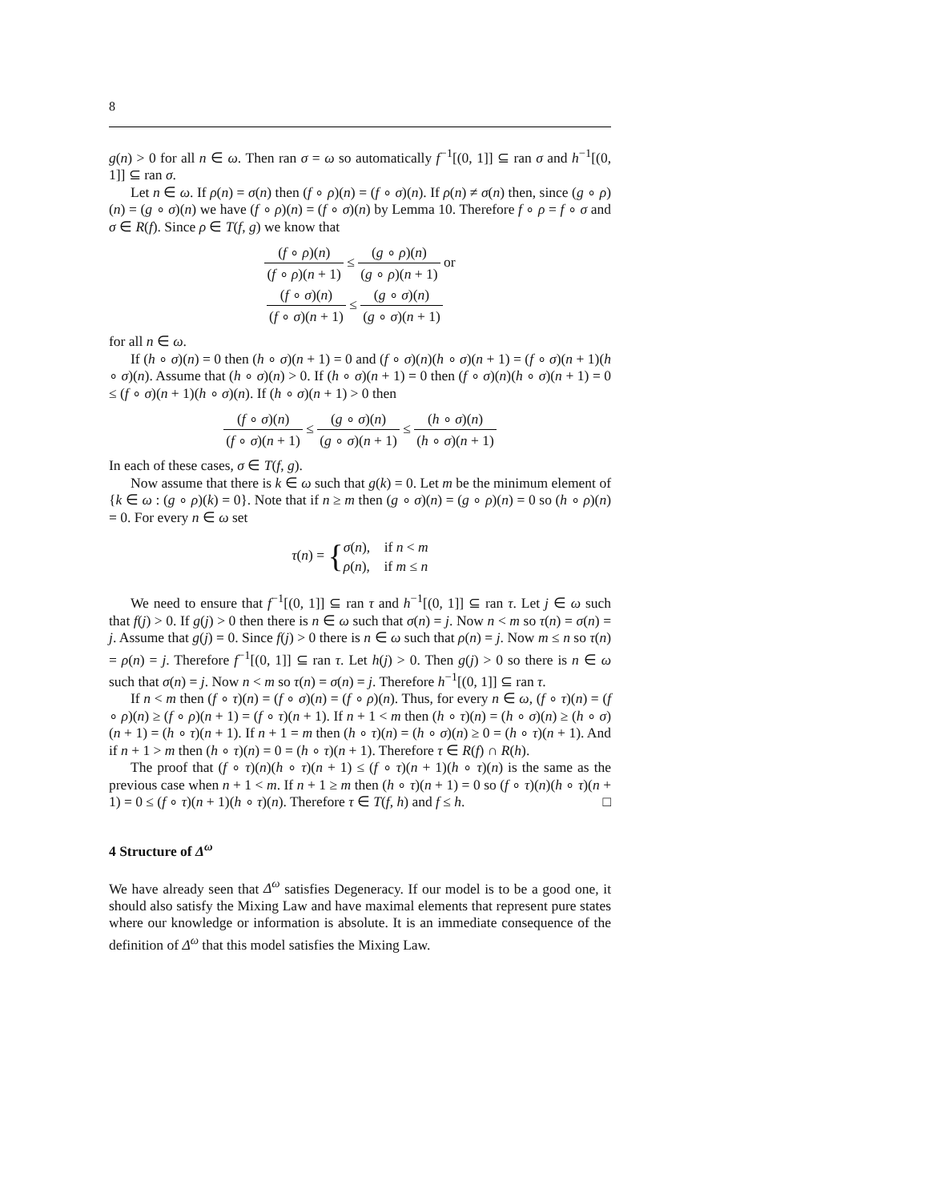8
g(n) > 0 for all n ∈ ω. Then ran σ = ω so automatically f<sup>−1</sup>[(0, 1]] ⊆ ran σ and h<sup>−1</sup>[(0, 1]] ⊆ ran σ.
Let n ∈ ω. If ρ(n) = σ(n) then (f ∘ ρ)(n) = (f ∘ σ)(n). If ρ(n) ≠ σ(n) then, since (g ∘ ρ)(n) = (g ∘ σ)(n) we have (f ∘ ρ)(n) = (f ∘ σ)(n) by Lemma 10. Therefore f ∘ ρ = f ∘ σ and σ ∈ R(f). Since ρ ∈ T(f, g) we know that
(f ∘ ρ)(n) (f ∘ ρ)(n + 1) ≤ (g ∘ ρ)(n) (g ∘ ρ)(n + 1) or
(f ∘ σ)(n) (f ∘ σ)(n + 1) ≤ (g ∘ σ)(n) (g ∘ σ)(n + 1)
for all n ∈ ω.
If (h ∘ σ)(n) = 0 then (h ∘ σ)(n + 1) = 0 and (f ∘ σ)(n)(h ∘ σ)(n + 1) = (f ∘ σ)(n + 1)(h ∘ σ)(n). Assume that (h ∘ σ)(n) > 0. If (h ∘ σ)(n + 1) = 0 then (f ∘ σ)(n)(h ∘ σ)(n + 1) = 0 ≤ (f ∘ σ)(n + 1)(h ∘ σ)(n). If (h ∘ σ)(n + 1) > 0 then
(f ∘ σ)(n) (f ∘ σ)(n + 1) ≤ (g ∘ σ)(n) (g ∘ σ)(n + 1) ≤ (h ∘ σ)(n) (h ∘ σ)(n + 1)
In each of these cases, σ ∈ T(f, g).
Now assume that there is k ∈ ω such that g(k) = 0. Let m be the minimum element of {k ∈ ω : (g ∘ ρ)(k) = 0}. Note that if n ≥ m then (g ∘ σ)(n) = (g ∘ ρ)(n) = 0 so (h ∘ ρ)(n) = 0. For every n ∈ ω set
τ(n) = {σ(n), if n < m
ρ(n), if m ≤ n
We need to ensure that f<sup>−1</sup>[(0, 1]] ⊆ ran τ and h<sup>−1</sup>[(0, 1]] ⊆ ran τ. Let j ∈ ω such that f(j) > 0. If g(j) > 0 then there is n ∈ ω such that σ(n) = j. Now n < m so τ(n) = σ(n) = j. Assume that g(j) = 0. Since f(j) > 0 there is n ∈ ω such that ρ(n) = j. Now m ≤ n so τ(n) = ρ(n) = j. Therefore f<sup>−1</sup>[(0, 1]] ⊆ ran τ. Let h(j) > 0. Then g(j) > 0 so there is n ∈ ω such that σ(n) = j. Now n < m so τ(n) = σ(n) = j. Therefore h<sup>−1</sup>[(0, 1]] ⊆ ran τ.
If n < m then (f ∘ τ)(n) = (f ∘ σ)(n) = (f ∘ ρ)(n). Thus, for every n ∈ ω, (f ∘ τ)(n) = (f ∘ ρ)(n) ≥ (f ∘ ρ)(n + 1) = (f ∘ τ)(n + 1). If n + 1 < m then (h ∘ τ)(n) = (h ∘ σ)(n) ≥ (h ∘ σ)(n + 1) = (h ∘ τ)(n + 1). If n + 1 = m then (h ∘ τ)(n) = (h ∘ σ)(n) ≥ 0 = (h ∘ τ)(n + 1). And if n + 1 > m then (h ∘ τ)(n) = 0 = (h ∘ τ)(n + 1). Therefore τ ∈ R(f) ∩ R(h).
The proof that (f ∘ τ)(n)(h ∘ τ)(n + 1) ≤ (f ∘ τ)(n + 1)(h ∘ τ)(n) is the same as the previous case when n + 1 < m. If n + 1 ≥ m then (h ∘ τ)(n + 1) = 0 so (f ∘ τ)(n)(h ∘ τ)(n + 1) = 0 ≤ (f ∘ τ)(n + 1)(h ∘ τ)(n). Therefore τ ∈ T(f, h) and f ≤ h. □
4 Structure of Δ<sup>ω</sup>
We have already seen that Δ<sup>ω</sup> satisfies Degeneracy. If our model is to be a good one, it should also satisfy the Mixing Law and have maximal elements that represent pure states where our knowledge or information is absolute. It is an immediate consequence of the definition of Δ<sup>ω</sup> that this model satisfies the Mixing Law.